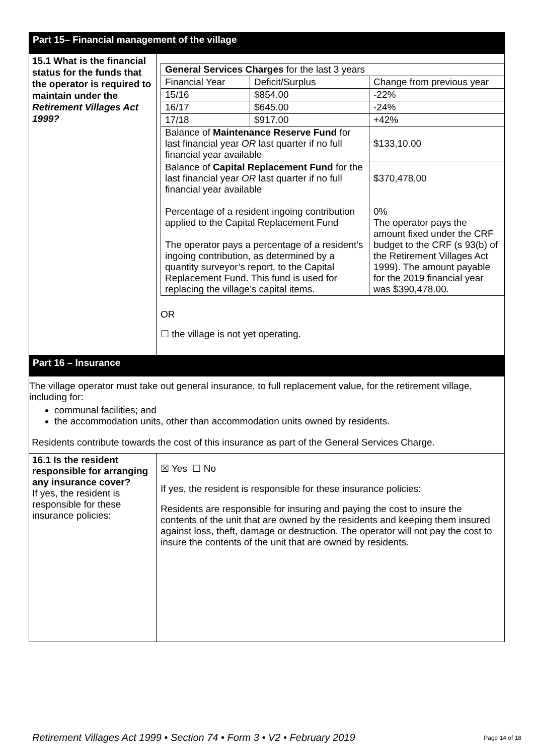Part 15– Financial management of the village
| 15.1 What is the financial status for the funds that the operator is required to maintain under the Retirement Villages Act 1999? | / General Services Charges for the last 3 years / / / / Financial Year / Deficit/Surplus / Change from previous year / / 15/16 / $854.00 / -22% / / 16/17 / $645.00 / -24% / / 17/18 / $917.00 / +42% / / Balance of Maintenance Reserve Fund for last financial year OR last quarter if no full financial year available / / $133,10.00 / / Balance of Capital Replacement Fund for the last financial year OR last quarter if no full financial year available Percentage of a resident ingoing contribution applied to the Capital Replacement Fund The operator pays a percentage of a resident’s ingoing contribution, as determined by a quantity surveyor’s report, to the Capital Replacement Fund. This fund is used for replacing the village’s capital items. / / $370,478.00 0% The operator pays the amount fixed under the CRF budget to the CRF (s 93(b) of the Retirement Villages Act 1999). The amount payable for the 2019 financial year was $390,478.00. / OR ☐ the village is not yet operating. |
Part 16 – Insurance
The village operator must take out general insurance, to full replacement value, for the retirement village, including for:
communal facilities; and
the accommodation units, other than accommodation units owned by residents.
Residents contribute towards the cost of this insurance as part of the General Services Charge.
| 16.1 Is the resident responsible for arranging any insurance cover? If yes, the resident is responsible for these insurance policies: | ☒ Yes ☐ No If yes, the resident is responsible for these insurance policies: Residents are responsible for insuring and paying the cost to insure the contents of the unit that are owned by the residents and keeping them insured against loss, theft, damage or destruction. The operator will not pay the cost to insure the contents of the unit that are owned by residents. |
Retirement Villages Act 1999 • Section 74 • Form 3 • V2 • February 2019 Page 14 of 18